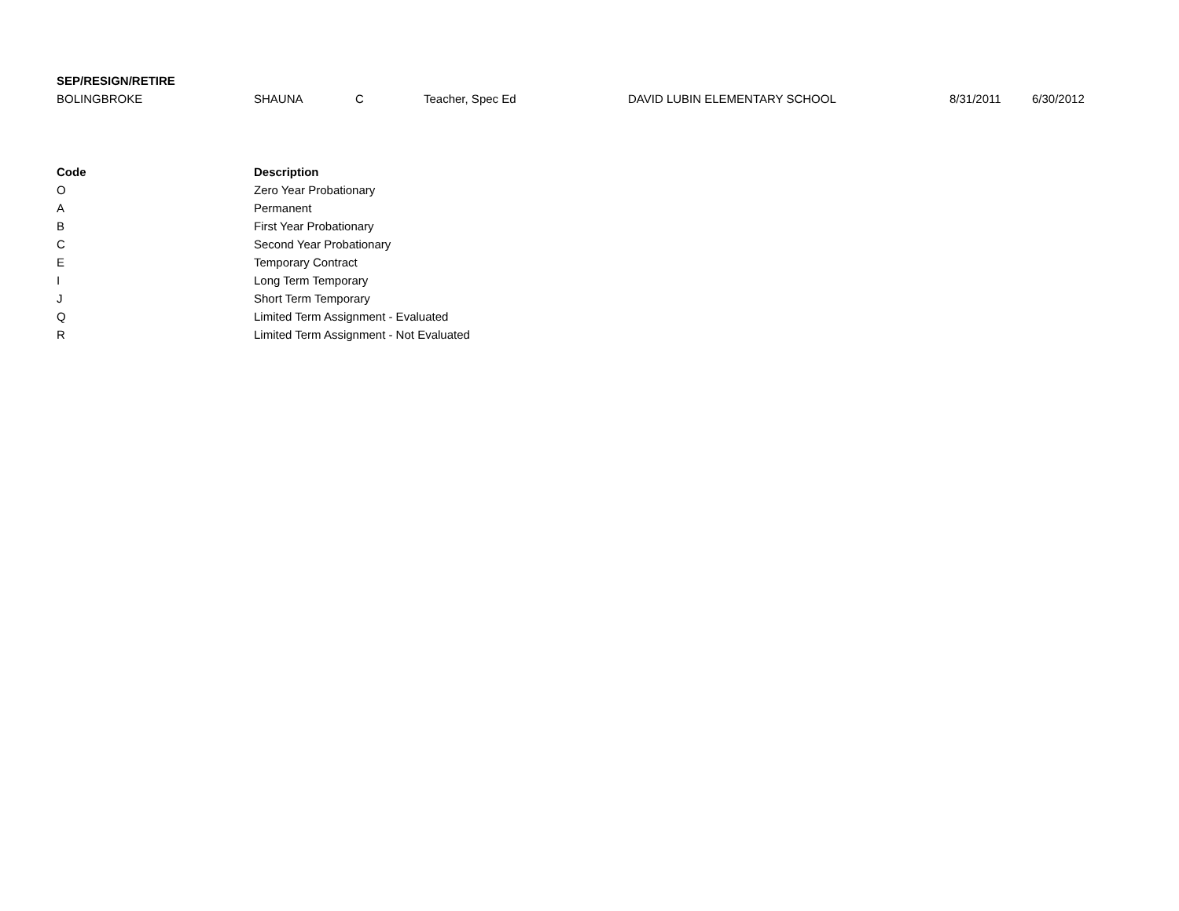| SEP/RESIGN/RETIRE | | | | | | |
| --- | --- | --- | --- | --- | --- | --- |
| BOLINGBROKE | SHAUNA | C | Teacher, Spec Ed | DAVID LUBIN ELEMENTARY SCHOOL | 8/31/2011 | 6/30/2012 |
| Code | Description |
| --- | --- |
| O | Zero Year Probationary |
| A | Permanent |
| B | First Year Probationary |
| C | Second Year Probationary |
| E | Temporary Contract |
| I | Long Term Temporary |
| J | Short Term Temporary |
| Q | Limited Term Assignment - Evaluated |
| R | Limited Term Assignment - Not Evaluated |